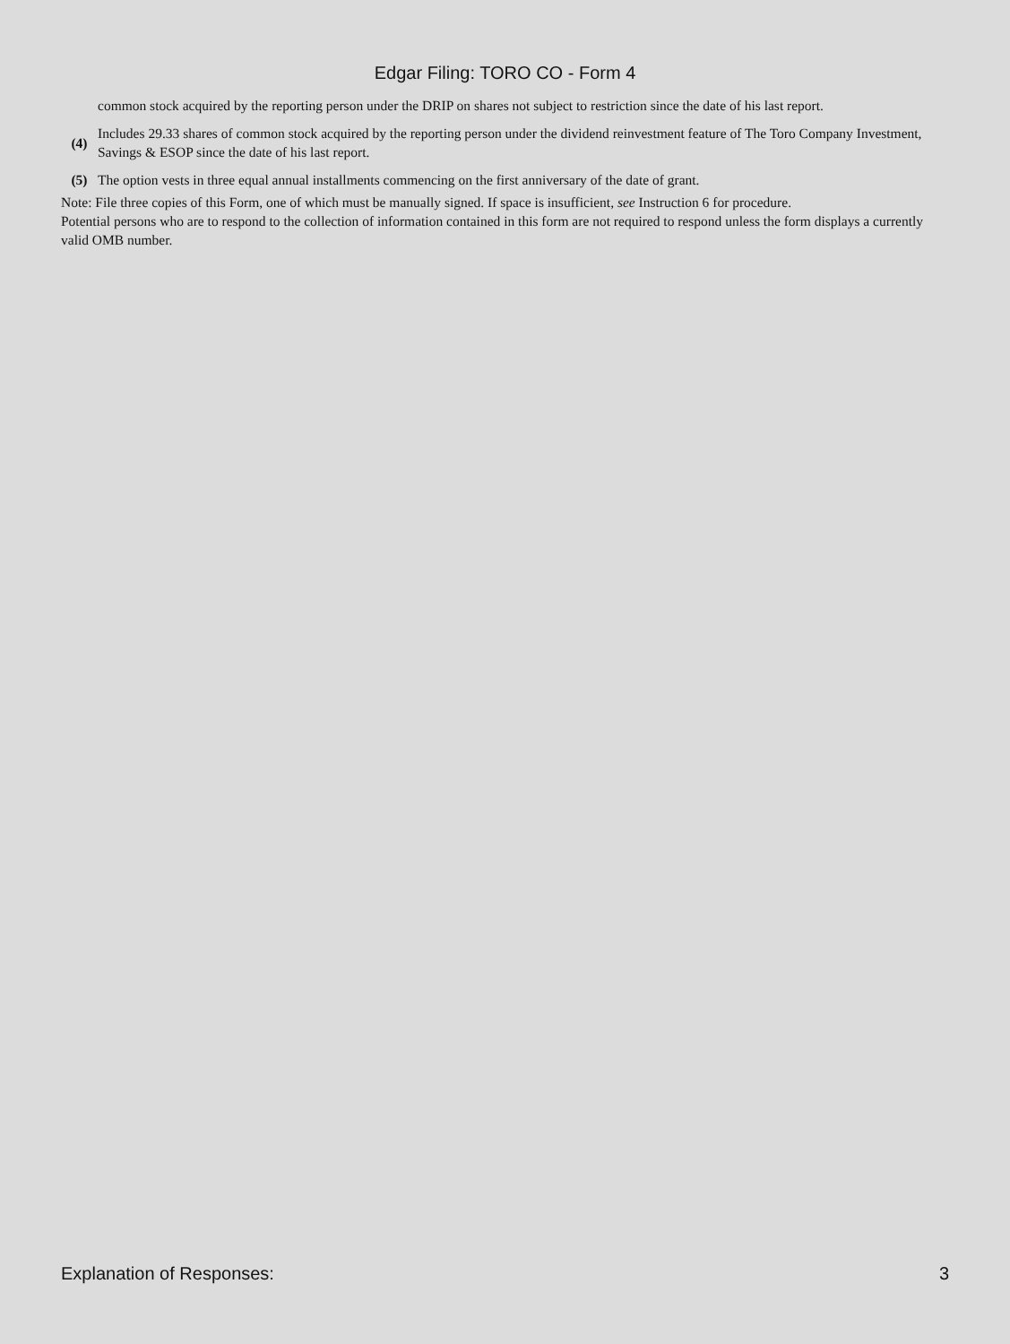Edgar Filing: TORO CO - Form 4
common stock acquired by the reporting person under the DRIP on shares not subject to restriction since the date of his last report.
(4) Includes 29.33 shares of common stock acquired by the reporting person under the dividend reinvestment feature of The Toro Company Investment, Savings & ESOP since the date of his last report.
(5) The option vests in three equal annual installments commencing on the first anniversary of the date of grant.
Note: File three copies of this Form, one of which must be manually signed. If space is insufficient, see Instruction 6 for procedure.
Potential persons who are to respond to the collection of information contained in this form are not required to respond unless the form displays a currently valid OMB number.
Explanation of Responses: 3